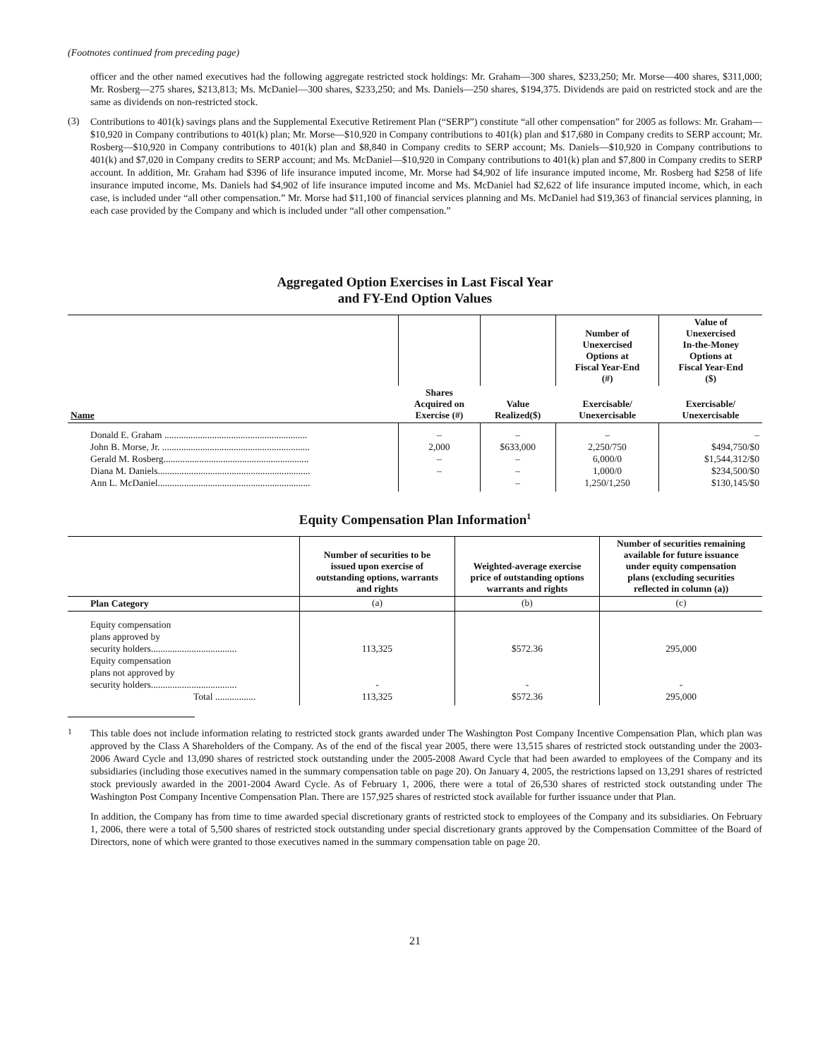(Footnotes continued from preceding page)
officer and the other named executives had the following aggregate restricted stock holdings: Mr. Graham—300 shares, $233,250; Mr. Morse—400 shares, $311,000; Mr. Rosberg—275 shares, $213,813; Ms. McDaniel—300 shares, $233,250; and Ms. Daniels—250 shares, $194,375. Dividends are paid on restricted stock and are the same as dividends on non-restricted stock.
(3)
Contributions to 401(k) savings plans and the Supplemental Executive Retirement Plan (“SERP”) constitute “all other compensation” for 2005 as follows: Mr. Graham—$10,920 in Company contributions to 401(k) plan; Mr. Morse—$10,920 in Company contributions to 401(k) plan and $17,680 in Company credits to SERP account; Mr. Rosberg—$10,920 in Company contributions to 401(k) plan and $8,840 in Company credits to SERP account; Ms. Daniels—$10,920 in Company contributions to 401(k) and $7,020 in Company credits to SERP account; and Ms. McDaniel—$10,920 in Company contributions to 401(k) plan and $7,800 in Company credits to SERP account. In addition, Mr. Graham had $396 of life insurance imputed income, Mr. Morse had $4,902 of life insurance imputed income, Mr. Rosberg had $258 of life insurance imputed income, Ms. Daniels had $4,902 of life insurance imputed income and Ms. McDaniel had $2,622 of life insurance imputed income, which, in each case, is included under “all other compensation.” Mr. Morse had $11,100 of financial services planning and Ms. McDaniel had $19,363 of financial services planning, in each case provided by the Company and which is included under “all other compensation.”
Aggregated Option Exercises in Last Fiscal Year
and FY-End Option Values
| | | | Number of Unexercised Options at Fiscal Year-End (#) | Value of Unexercised In-the-Money Options at Fiscal Year-End ($) |
| --- | --- | --- | --- | --- |
| Name | Shares Acquired on Exercise (#) | Value Realized($) | Exercisable/ Unexercisable | Exercisable/ Unexercisable |
| Donald E. Graham ............................................................ John B. Morse, Jr. .............................................................. Gerald M. Rosberg............................................................. Diana M. Daniels................................................................ Ann L. McDaniel................................................................ | – 2,000 – – | – $633,000 – – – | – 2,250/750 6,000/0 1,000/0 1,250/1,250 | – $494,750/$0 $1,544,312/$0 $234,500/$0 $130,145/$0 |
Equity Compensation Plan Information<sup>1</sup>
| | Number of securities to be issued upon exercise of outstanding options, warrants and rights | Weighted-average exercise price of outstanding options warrants and rights | Number of securities remaining available for future issuance under equity compensation plans (excluding securities reflected in column (a)) |
| --- | --- | --- | --- |
| Plan Category | (a) | (b) | (c) |
| Equity compensation plans approved by security holders.................................... Equity compensation plans not approved by security holders.................................... Total ................. | 113,325 - 113,325 | $572.36 - $572.36 | 295,000 - 295,000 |
<sup>1</sup>
This table does not include information relating to restricted stock grants awarded under The Washington Post Company Incentive Compensation Plan, which plan was approved by the Class A Shareholders of the Company. As of the end of the fiscal year 2005, there were 13,515 shares of restricted stock outstanding under the 2003-2006 Award Cycle and 13,090 shares of restricted stock outstanding under the 2005-2008 Award Cycle that had been awarded to employees of the Company and its subsidiaries (including those executives named in the summary compensation table on page 20). On January 4, 2005, the restrictions lapsed on 13,291 shares of restricted stock previously awarded in the 2001-2004 Award Cycle. As of February 1, 2006, there were a total of 26,530 shares of restricted stock outstanding under The Washington Post Company Incentive Compensation Plan. There are 157,925 shares of restricted stock available for further issuance under that Plan.
In addition, the Company has from time to time awarded special discretionary grants of restricted stock to employees of the Company and its subsidiaries. On February 1, 2006, there were a total of 5,500 shares of restricted stock outstanding under special discretionary grants approved by the Compensation Committee of the Board of Directors, none of which were granted to those executives named in the summary compensation table on page 20.
21